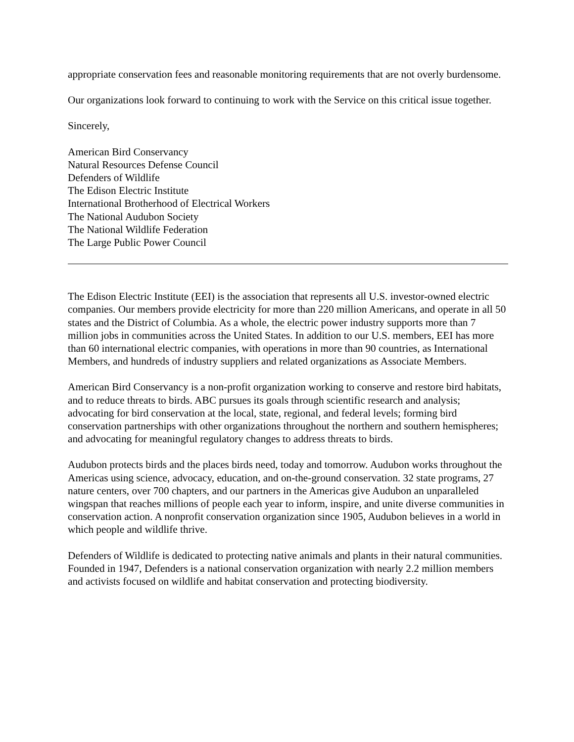appropriate conservation fees and reasonable monitoring requirements that are not overly burdensome.
Our organizations look forward to continuing to work with the Service on this critical issue together.
Sincerely,
American Bird Conservancy
Natural Resources Defense Council
Defenders of Wildlife
The Edison Electric Institute
International Brotherhood of Electrical Workers
The National Audubon Society
The National Wildlife Federation
The Large Public Power Council
The Edison Electric Institute (EEI) is the association that represents all U.S. investor-owned electric companies. Our members provide electricity for more than 220 million Americans, and operate in all 50 states and the District of Columbia. As a whole, the electric power industry supports more than 7 million jobs in communities across the United States. In addition to our U.S. members, EEI has more than 60 international electric companies, with operations in more than 90 countries, as International Members, and hundreds of industry suppliers and related organizations as Associate Members.
American Bird Conservancy is a non-profit organization working to conserve and restore bird habitats, and to reduce threats to birds. ABC pursues its goals through scientific research and analysis; advocating for bird conservation at the local, state, regional, and federal levels; forming bird conservation partnerships with other organizations throughout the northern and southern hemispheres; and advocating for meaningful regulatory changes to address threats to birds.
Audubon protects birds and the places birds need, today and tomorrow. Audubon works throughout the Americas using science, advocacy, education, and on-the-ground conservation. 32 state programs, 27 nature centers, over 700 chapters, and our partners in the Americas give Audubon an unparalleled wingspan that reaches millions of people each year to inform, inspire, and unite diverse communities in conservation action. A nonprofit conservation organization since 1905, Audubon believes in a world in which people and wildlife thrive.
Defenders of Wildlife is dedicated to protecting native animals and plants in their natural communities. Founded in 1947, Defenders is a national conservation organization with nearly 2.2 million members and activists focused on wildlife and habitat conservation and protecting biodiversity.